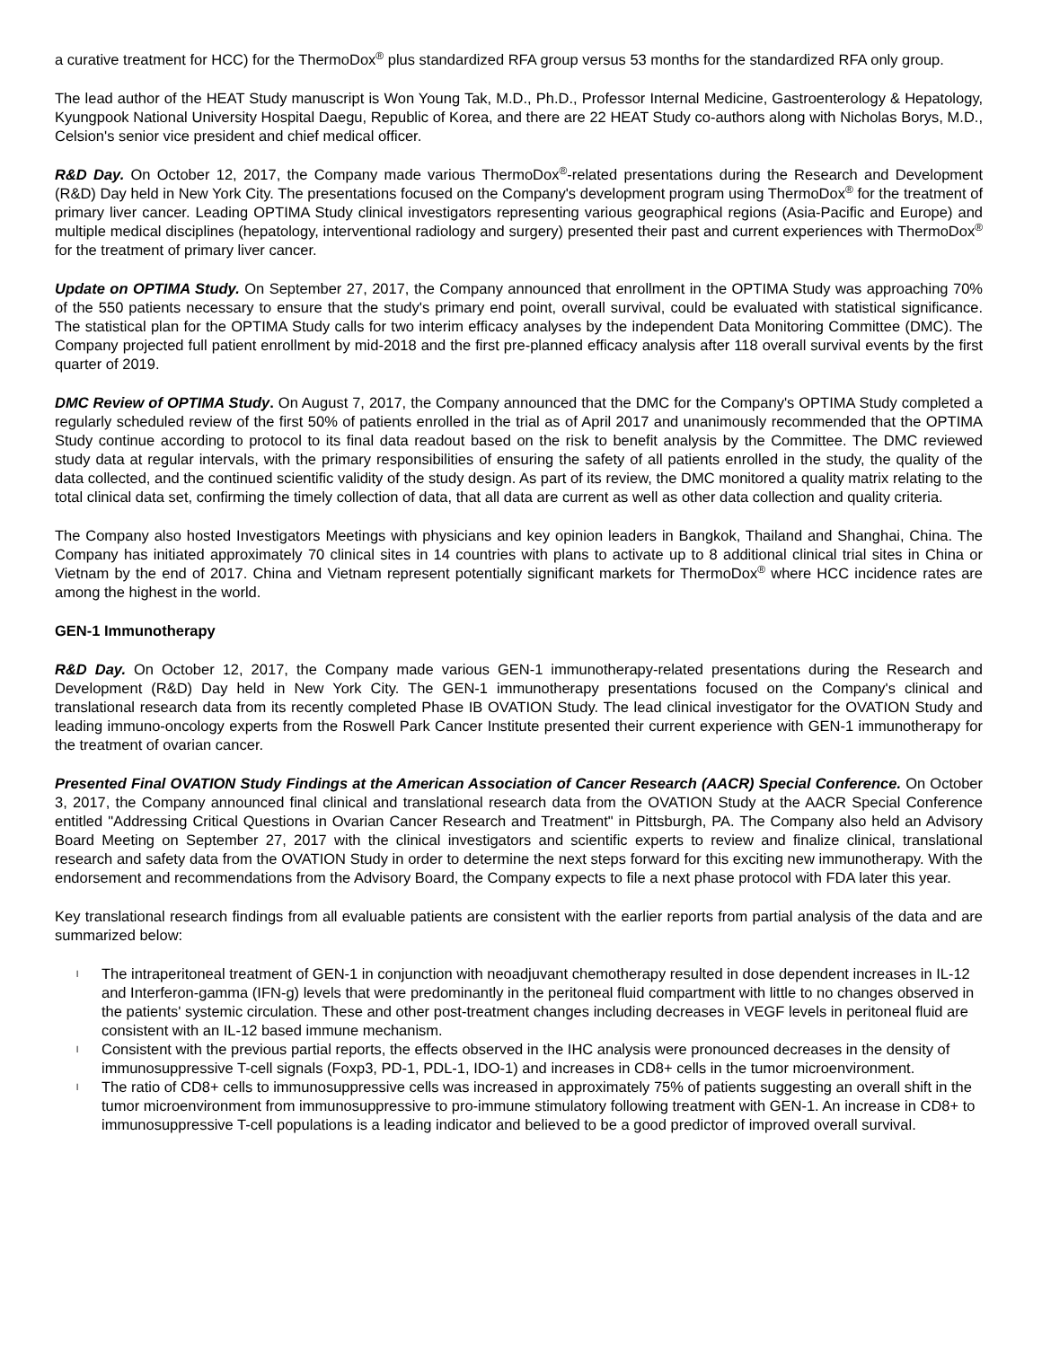a curative treatment for HCC) for the ThermoDox<sup>®</sup> plus standardized RFA group versus 53 months for the standardized RFA only group.
The lead author of the HEAT Study manuscript is Won Young Tak, M.D., Ph.D., Professor Internal Medicine, Gastroenterology & Hepatology, Kyungpook National University Hospital Daegu, Republic of Korea, and there are 22 HEAT Study co-authors along with Nicholas Borys, M.D., Celsion's senior vice president and chief medical officer.
R&D Day. On October 12, 2017, the Company made various ThermoDox<sup>®</sup>-related presentations during the Research and Development (R&D) Day held in New York City. The presentations focused on the Company's development program using ThermoDox<sup>®</sup> for the treatment of primary liver cancer. Leading OPTIMA Study clinical investigators representing various geographical regions (Asia-Pacific and Europe) and multiple medical disciplines (hepatology, interventional radiology and surgery) presented their past and current experiences with ThermoDox<sup>®</sup> for the treatment of primary liver cancer.
Update on OPTIMA Study. On September 27, 2017, the Company announced that enrollment in the OPTIMA Study was approaching 70% of the 550 patients necessary to ensure that the study's primary end point, overall survival, could be evaluated with statistical significance. The statistical plan for the OPTIMA Study calls for two interim efficacy analyses by the independent Data Monitoring Committee (DMC). The Company projected full patient enrollment by mid-2018 and the first pre-planned efficacy analysis after 118 overall survival events by the first quarter of 2019.
DMC Review of OPTIMA Study. On August 7, 2017, the Company announced that the DMC for the Company's OPTIMA Study completed a regularly scheduled review of the first 50% of patients enrolled in the trial as of April 2017 and unanimously recommended that the OPTIMA Study continue according to protocol to its final data readout based on the risk to benefit analysis by the Committee. The DMC reviewed study data at regular intervals, with the primary responsibilities of ensuring the safety of all patients enrolled in the study, the quality of the data collected, and the continued scientific validity of the study design. As part of its review, the DMC monitored a quality matrix relating to the total clinical data set, confirming the timely collection of data, that all data are current as well as other data collection and quality criteria.
The Company also hosted Investigators Meetings with physicians and key opinion leaders in Bangkok, Thailand and Shanghai, China. The Company has initiated approximately 70 clinical sites in 14 countries with plans to activate up to 8 additional clinical trial sites in China or Vietnam by the end of 2017. China and Vietnam represent potentially significant markets for ThermoDox<sup>®</sup> where HCC incidence rates are among the highest in the world.
GEN-1 Immunotherapy
R&D Day. On October 12, 2017, the Company made various GEN-1 immunotherapy-related presentations during the Research and Development (R&D) Day held in New York City. The GEN-1 immunotherapy presentations focused on the Company's clinical and translational research data from its recently completed Phase IB OVATION Study. The lead clinical investigator for the OVATION Study and leading immuno-oncology experts from the Roswell Park Cancer Institute presented their current experience with GEN-1 immunotherapy for the treatment of ovarian cancer.
Presented Final OVATION Study Findings at the American Association of Cancer Research (AACR) Special Conference. On October 3, 2017, the Company announced final clinical and translational research data from the OVATION Study at the AACR Special Conference entitled "Addressing Critical Questions in Ovarian Cancer Research and Treatment" in Pittsburgh, PA. The Company also held an Advisory Board Meeting on September 27, 2017 with the clinical investigators and scientific experts to review and finalize clinical, translational research and safety data from the OVATION Study in order to determine the next steps forward for this exciting new immunotherapy. With the endorsement and recommendations from the Advisory Board, the Company expects to file a next phase protocol with FDA later this year.
Key translational research findings from all evaluable patients are consistent with the earlier reports from partial analysis of the data and are summarized below:
l The intraperitoneal treatment of GEN-1 in conjunction with neoadjuvant chemotherapy resulted in dose dependent increases in IL-12 and Interferon-gamma (IFN-g) levels that were predominantly in the peritoneal fluid compartment with little to no changes observed in the patients' systemic circulation. These and other post-treatment changes including decreases in VEGF levels in peritoneal fluid are consistent with an IL-12 based immune mechanism.
l Consistent with the previous partial reports, the effects observed in the IHC analysis were pronounced decreases in the density of immunosuppressive T-cell signals (Foxp3, PD-1, PDL-1, IDO-1) and increases in CD8+ cells in the tumor microenvironment.
l The ratio of CD8+ cells to immunosuppressive cells was increased in approximately 75% of patients suggesting an overall shift in the tumor microenvironment from immunosuppressive to pro-immune stimulatory following treatment with GEN-1. An increase in CD8+ to immunosuppressive T-cell populations is a leading indicator and believed to be a good predictor of improved overall survival.